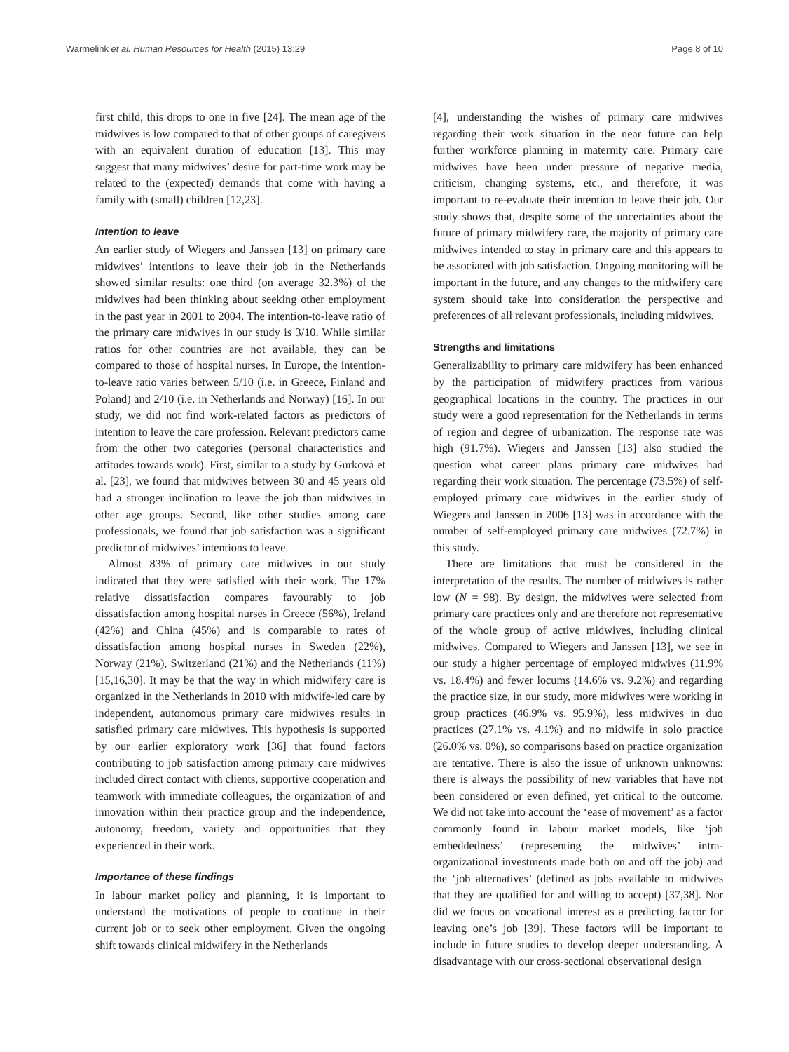Warmelink et al. Human Resources for Health (2015) 13:29 Page 8 of 10
first child, this drops to one in five [24]. The mean age of the midwives is low compared to that of other groups of caregivers with an equivalent duration of education [13]. This may suggest that many midwives’ desire for part-time work may be related to the (expected) demands that come with having a family with (small) children [12,23].
Intention to leave
An earlier study of Wiegers and Janssen [13] on primary care midwives’ intentions to leave their job in the Netherlands showed similar results: one third (on average 32.3%) of the midwives had been thinking about seeking other employment in the past year in 2001 to 2004. The intention-to-leave ratio of the primary care midwives in our study is 3/10. While similar ratios for other countries are not available, they can be compared to those of hospital nurses. In Europe, the intention-to-leave ratio varies between 5/10 (i.e. in Greece, Finland and Poland) and 2/10 (i.e. in Netherlands and Norway) [16]. In our study, we did not find work-related factors as predictors of intention to leave the care profession. Relevant predictors came from the other two categories (personal characteristics and attitudes towards work). First, similar to a study by Gurková et al. [23], we found that midwives between 30 and 45 years old had a stronger inclination to leave the job than midwives in other age groups. Second, like other studies among care professionals, we found that job satisfaction was a significant predictor of midwives’ intentions to leave.
Almost 83% of primary care midwives in our study indicated that they were satisfied with their work. The 17% relative dissatisfaction compares favourably to job dissatisfaction among hospital nurses in Greece (56%), Ireland (42%) and China (45%) and is comparable to rates of dissatisfaction among hospital nurses in Sweden (22%), Norway (21%), Switzerland (21%) and the Netherlands (11%) [15,16,30]. It may be that the way in which midwifery care is organized in the Netherlands in 2010 with midwife-led care by independent, autonomous primary care midwives results in satisfied primary care midwives. This hypothesis is supported by our earlier exploratory work [36] that found factors contributing to job satisfaction among primary care midwives included direct contact with clients, supportive cooperation and teamwork with immediate colleagues, the organization of and innovation within their practice group and the independence, autonomy, freedom, variety and opportunities that they experienced in their work.
Importance of these findings
In labour market policy and planning, it is important to understand the motivations of people to continue in their current job or to seek other employment. Given the ongoing shift towards clinical midwifery in the Netherlands
[4], understanding the wishes of primary care midwives regarding their work situation in the near future can help further workforce planning in maternity care. Primary care midwives have been under pressure of negative media, criticism, changing systems, etc., and therefore, it was important to re-evaluate their intention to leave their job. Our study shows that, despite some of the uncertainties about the future of primary midwifery care, the majority of primary care midwives intended to stay in primary care and this appears to be associated with job satisfaction. Ongoing monitoring will be important in the future, and any changes to the midwifery care system should take into consideration the perspective and preferences of all relevant professionals, including midwives.
Strengths and limitations
Generalizability to primary care midwifery has been enhanced by the participation of midwifery practices from various geographical locations in the country. The practices in our study were a good representation for the Netherlands in terms of region and degree of urbanization. The response rate was high (91.7%). Wiegers and Janssen [13] also studied the question what career plans primary care midwives had regarding their work situation. The percentage (73.5%) of self-employed primary care midwives in the earlier study of Wiegers and Janssen in 2006 [13] was in accordance with the number of self-employed primary care midwives (72.7%) in this study.
There are limitations that must be considered in the interpretation of the results. The number of midwives is rather low (N = 98). By design, the midwives were selected from primary care practices only and are therefore not representative of the whole group of active midwives, including clinical midwives. Compared to Wiegers and Janssen [13], we see in our study a higher percentage of employed midwives (11.9% vs. 18.4%) and fewer locums (14.6% vs. 9.2%) and regarding the practice size, in our study, more midwives were working in group practices (46.9% vs. 95.9%), less midwives in duo practices (27.1% vs. 4.1%) and no midwife in solo practice (26.0% vs. 0%), so comparisons based on practice organization are tentative. There is also the issue of unknown unknowns: there is always the possibility of new variables that have not been considered or even defined, yet critical to the outcome. We did not take into account the ‘ease of movement’ as a factor commonly found in labour market models, like ‘job embeddedness’ (representing the midwives’ intra-organizational investments made both on and off the job) and the ‘job alternatives’ (defined as jobs available to midwives that they are qualified for and willing to accept) [37,38]. Nor did we focus on vocational interest as a predicting factor for leaving one’s job [39]. These factors will be important to include in future studies to develop deeper understanding. A disadvantage with our cross-sectional observational design